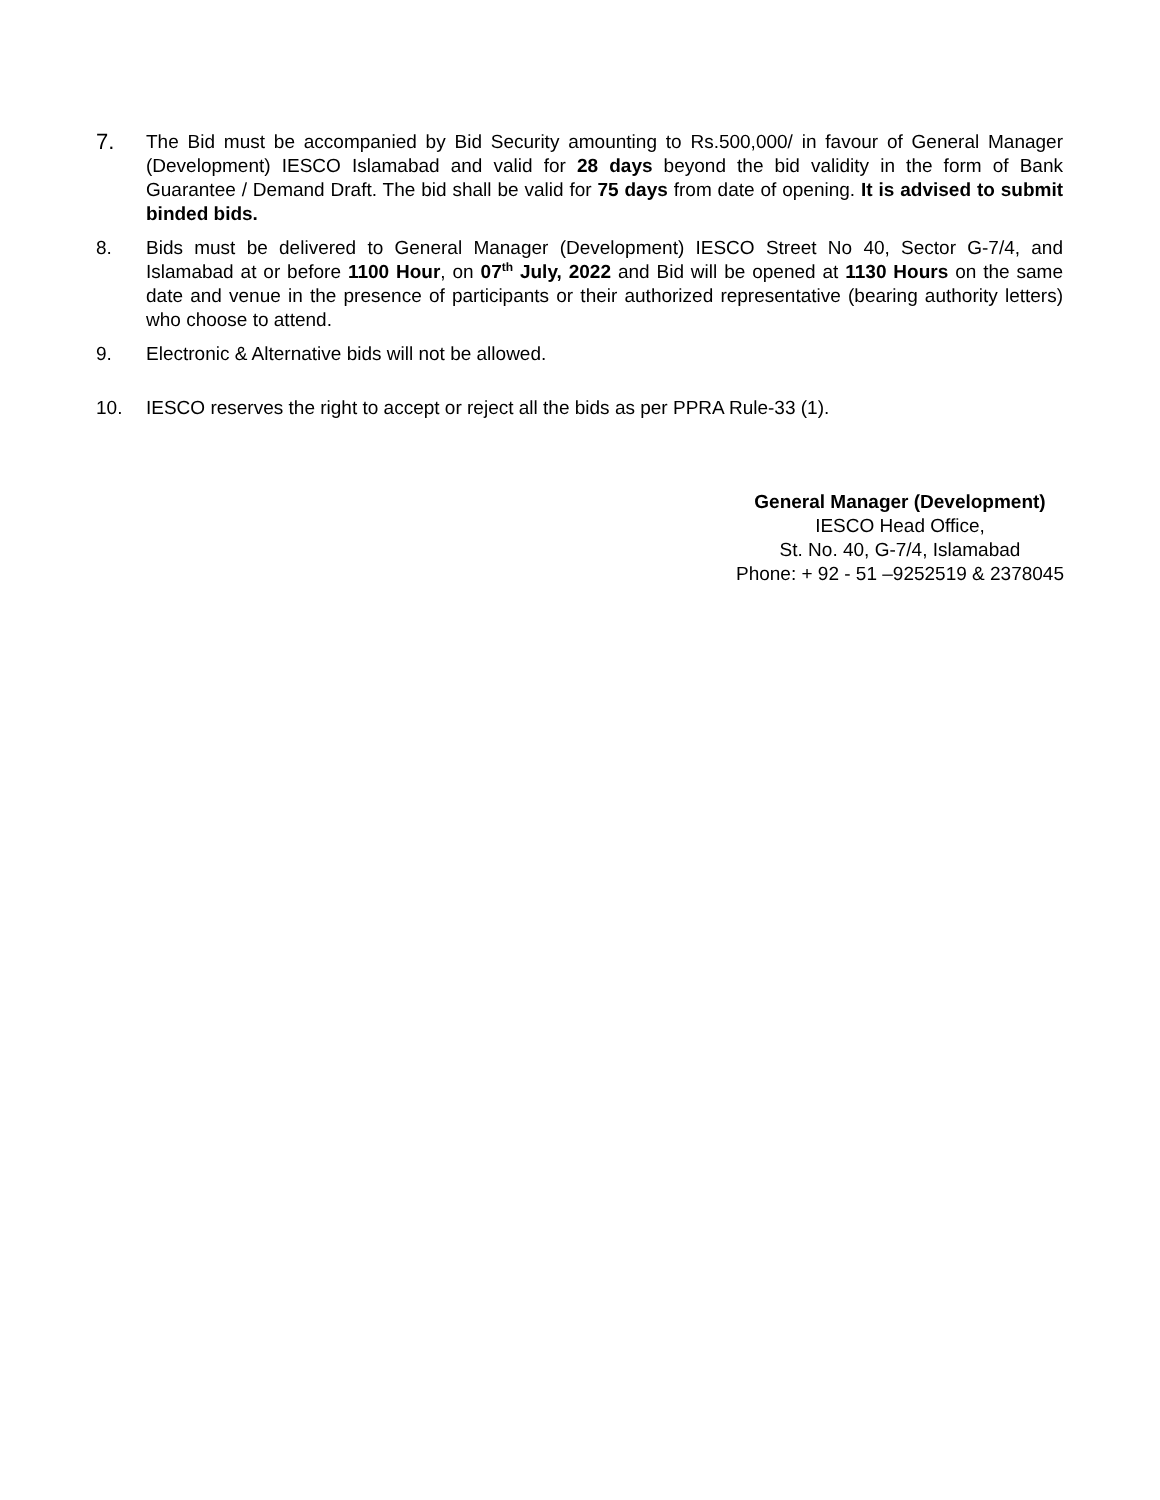7.
The Bid must be accompanied by Bid Security amounting to Rs.500,000/ in favour of General Manager (Development) IESCO Islamabad and valid for 28 days beyond the bid validity in the form of Bank Guarantee / Demand Draft. The bid shall be valid for 75 days from date of opening. It is advised to submit binded bids.
8. Bids must be delivered to General Manager (Development) IESCO Street No 40, Sector G-7/4, and Islamabad at or before 1100 Hour, on 07<sup>th</sup> July, 2022 and Bid will be opened at 1130 Hours on the same date and venue in the presence of participants or their authorized representative (bearing authority letters) who choose to attend.
9. Electronic & Alternative bids will not be allowed.
10. IESCO reserves the right to accept or reject all the bids as per PPRA Rule-33 (1).
General Manager (Development)
IESCO Head Office,
St. No. 40, G-7/4, Islamabad
Phone: + 92 - 51 –9252519 & 2378045